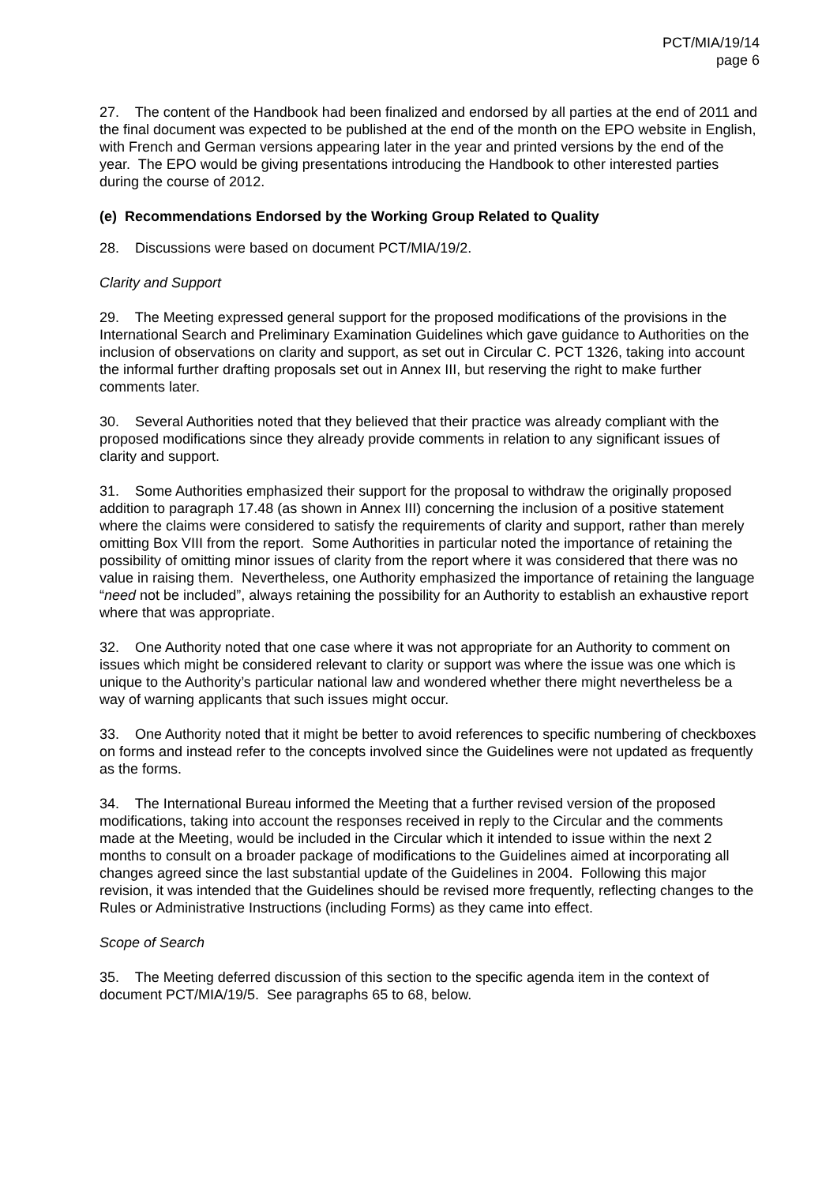PCT/MIA/19/14
page 6
27. The content of the Handbook had been finalized and endorsed by all parties at the end of 2011 and the final document was expected to be published at the end of the month on the EPO website in English, with French and German versions appearing later in the year and printed versions by the end of the year. The EPO would be giving presentations introducing the Handbook to other interested parties during the course of 2012.
(e) Recommendations Endorsed by the Working Group Related to Quality
28. Discussions were based on document PCT/MIA/19/2.
Clarity and Support
29. The Meeting expressed general support for the proposed modifications of the provisions in the International Search and Preliminary Examination Guidelines which gave guidance to Authorities on the inclusion of observations on clarity and support, as set out in Circular C. PCT 1326, taking into account the informal further drafting proposals set out in Annex III, but reserving the right to make further comments later.
30. Several Authorities noted that they believed that their practice was already compliant with the proposed modifications since they already provide comments in relation to any significant issues of clarity and support.
31. Some Authorities emphasized their support for the proposal to withdraw the originally proposed addition to paragraph 17.48 (as shown in Annex III) concerning the inclusion of a positive statement where the claims were considered to satisfy the requirements of clarity and support, rather than merely omitting Box VIII from the report. Some Authorities in particular noted the importance of retaining the possibility of omitting minor issues of clarity from the report where it was considered that there was no value in raising them. Nevertheless, one Authority emphasized the importance of retaining the language “need not be included”, always retaining the possibility for an Authority to establish an exhaustive report where that was appropriate.
32. One Authority noted that one case where it was not appropriate for an Authority to comment on issues which might be considered relevant to clarity or support was where the issue was one which is unique to the Authority’s particular national law and wondered whether there might nevertheless be a way of warning applicants that such issues might occur.
33. One Authority noted that it might be better to avoid references to specific numbering of checkboxes on forms and instead refer to the concepts involved since the Guidelines were not updated as frequently as the forms.
34. The International Bureau informed the Meeting that a further revised version of the proposed modifications, taking into account the responses received in reply to the Circular and the comments made at the Meeting, would be included in the Circular which it intended to issue within the next 2 months to consult on a broader package of modifications to the Guidelines aimed at incorporating all changes agreed since the last substantial update of the Guidelines in 2004. Following this major revision, it was intended that the Guidelines should be revised more frequently, reflecting changes to the Rules or Administrative Instructions (including Forms) as they came into effect.
Scope of Search
35. The Meeting deferred discussion of this section to the specific agenda item in the context of document PCT/MIA/19/5. See paragraphs 65 to 68, below.